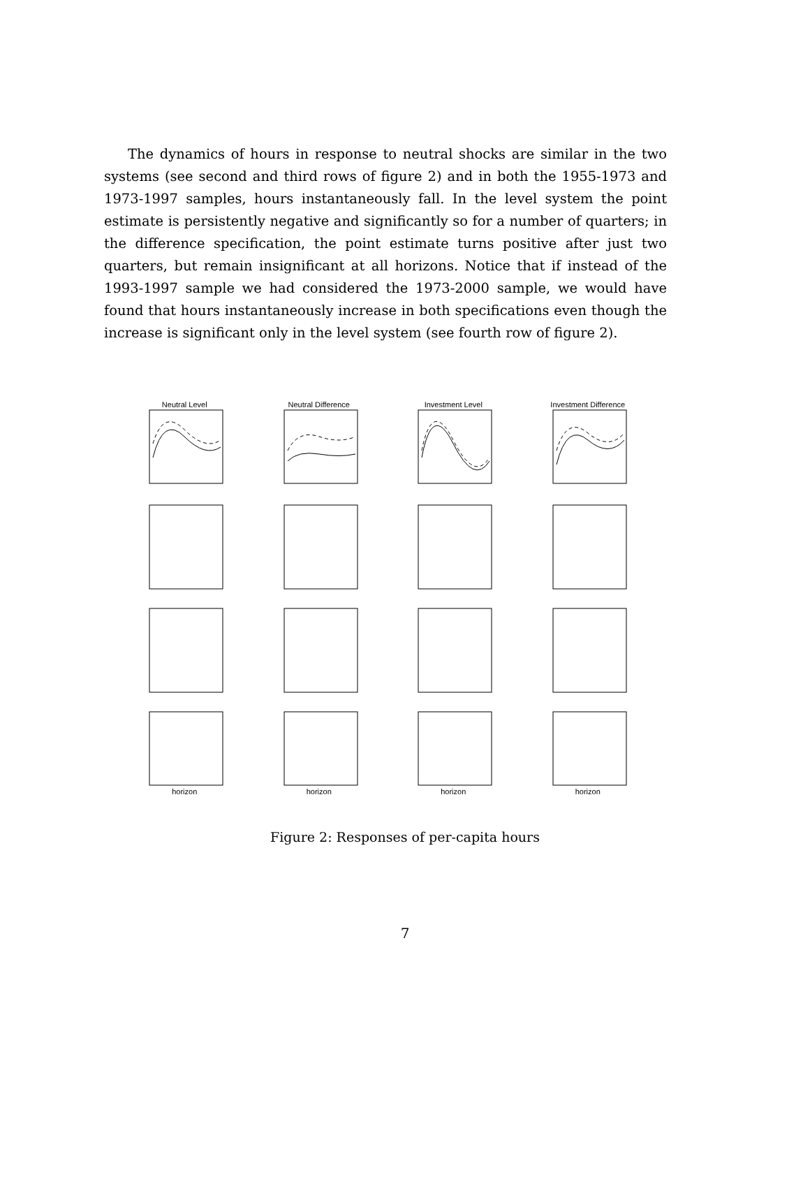The dynamics of hours in response to neutral shocks are similar in the two systems (see second and third rows of figure 2) and in both the 1955-1973 and 1973-1997 samples, hours instantaneously fall. In the level system the point estimate is persistently negative and significantly so for a number of quarters; in the difference specification, the point estimate turns positive after just two quarters, but remain insignificant at all horizons. Notice that if instead of the 1993-1997 sample we had considered the 1973-2000 sample, we would have found that hours instantaneously increase in both specifications even though the increase is significant only in the level system (see fourth row of figure 2).
Neutral Level
Neutral Difference
Investment Level
Investment Difference
horizon
horizon
horizon
horizon
Figure 2: Responses of per-capita hours
7